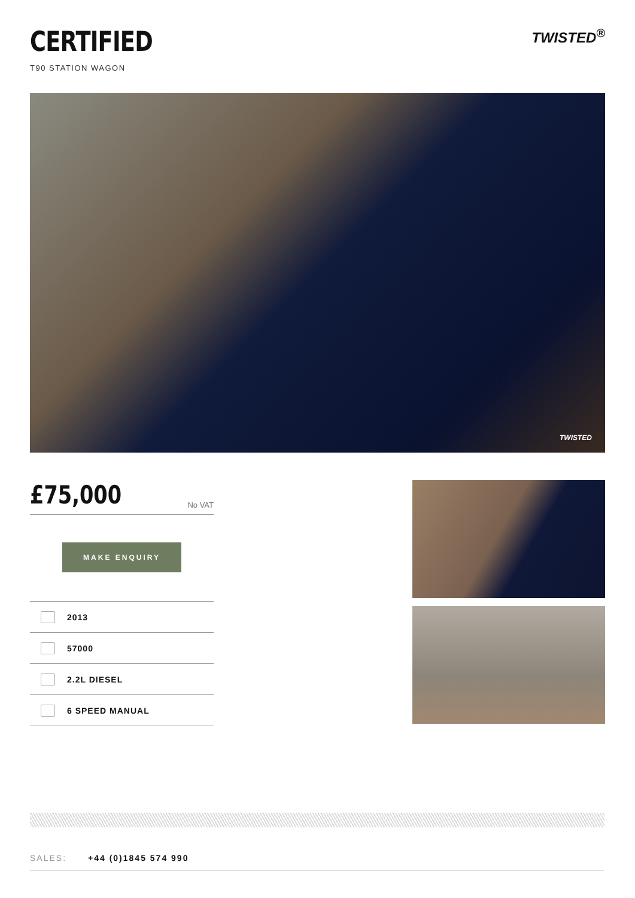CERTIFIED
T90 STATION WAGON
TWISTED<sup>®</sup>
TWISTED
£75,000 No VAT
MAKE ENQUIRY
2013
57000
2.2L DIESEL
6 SPEED MANUAL
SALES: +44 (0)1845 574 990